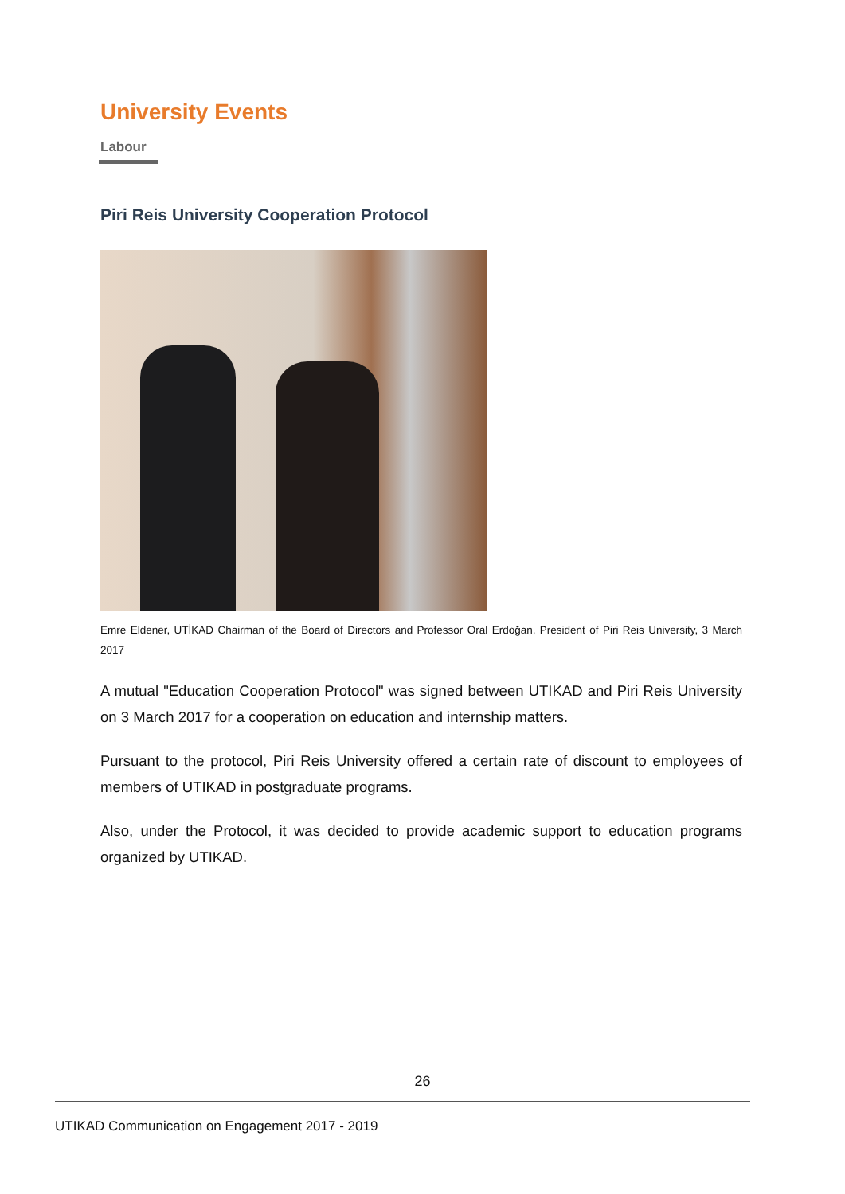University Events
Labour
Piri Reis University Cooperation Protocol
Emre Eldener, UTİKAD Chairman of the Board of Directors and Professor Oral Erdoğan, President of Piri Reis University, 3 March 2017
A mutual "Education Cooperation Protocol" was signed between UTIKAD and Piri Reis University on 3 March 2017 for a cooperation on education and internship matters.
Pursuant to the protocol, Piri Reis University offered a certain rate of discount to employees of members of UTIKAD in postgraduate programs.
Also, under the Protocol, it was decided to provide academic support to education programs organized by UTIKAD.
26
UTIKAD Communication on Engagement 2017 - 2019